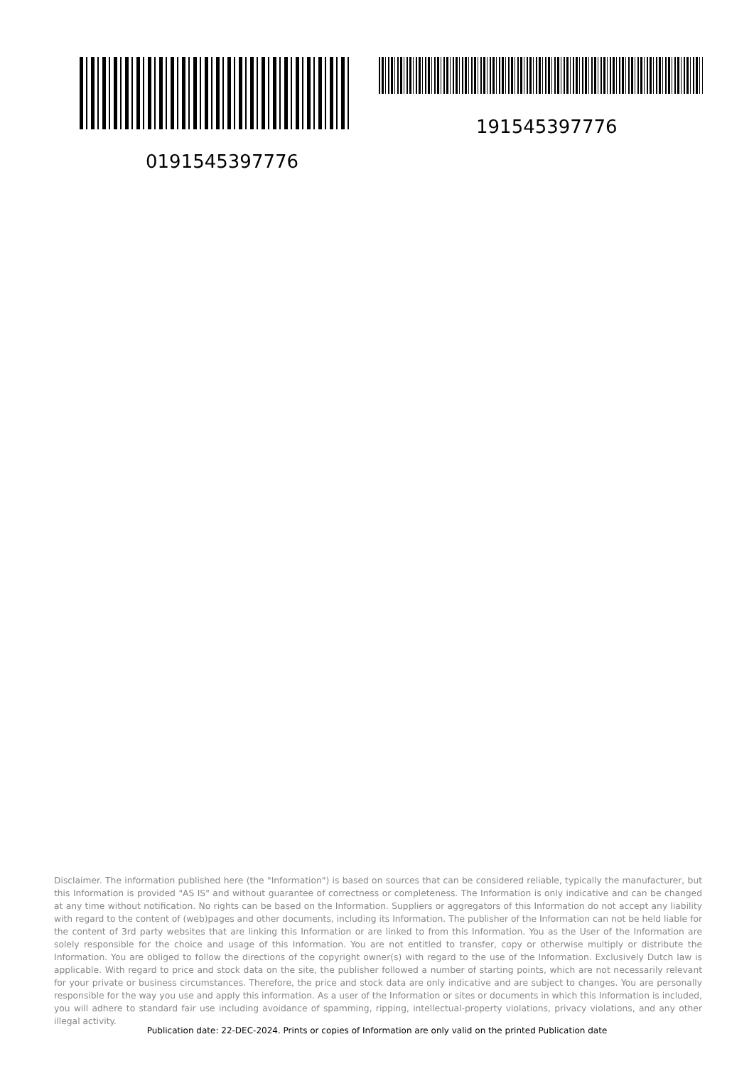191545397776
0191545397776
Disclaimer. The information published here (the "Information") is based on sources that can be considered reliable, typically the manufacturer, but this Information is provided "AS IS" and without guarantee of correctness or completeness. The Information is only indicative and can be changed at any time without notification. No rights can be based on the Information. Suppliers or aggregators of this Information do not accept any liability with regard to the content of (web)pages and other documents, including its Information. The publisher of the Information can not be held liable for the content of 3rd party websites that are linking this Information or are linked to from this Information. You as the User of the Information are solely responsible for the choice and usage of this Information. You are not entitled to transfer, copy or otherwise multiply or distribute the Information. You are obliged to follow the directions of the copyright owner(s) with regard to the use of the Information. Exclusively Dutch law is applicable. With regard to price and stock data on the site, the publisher followed a number of starting points, which are not necessarily relevant for your private or business circumstances. Therefore, the price and stock data are only indicative and are subject to changes. You are personally responsible for the way you use and apply this information. As a user of the Information or sites or documents in which this Information is included, you will adhere to standard fair use including avoidance of spamming, ripping, intellectual-property violations, privacy violations, and any other illegal activity.
Publication date: 22-DEC-2024. Prints or copies of Information are only valid on the printed Publication date